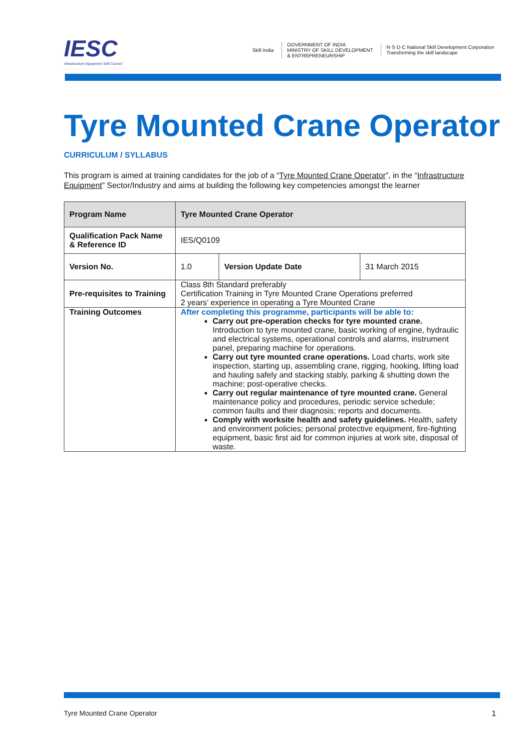IESC
Infrastructure Equipment Skill Council
Skill India
GOVERNMENT OF INDIA
MINISTRY OF SKILL DEVELOPMENT
& ENTREPRENEURSHIP
N·S·D·C National Skill Development Corporation
Transforming the skill landscape
Tyre Mounted Crane Operator
CURRICULUM / SYLLABUS
This program is aimed at training candidates for the job of a “Tyre Mounted Crane Operator”, in the “Infrastructure Equipment” Sector/Industry and aims at building the following key competencies amongst the learner
| Program Name | Tyre Mounted Crane Operator | | |
| --- | --- | --- | --- |
| Qualification Pack Name & Reference ID | IES/Q0109 | | |
| Version No. | 1.0 | Version Update Date | 31 March 2015 |
| Pre-requisites to Training | Class 8th Standard preferably Certification Training in Tyre Mounted Crane Operations preferred 2 years’ experience in operating a Tyre Mounted Crane | | |
| Training Outcomes | After completing this programme, participants will be able to: Carry out pre-operation checks for tyre mounted crane. Introduction to tyre mounted crane, basic working of engine, hydraulic and electrical systems, operational controls and alarms, instrument panel, preparing machine for operations. Carry out tyre mounted crane operations. Load charts, work site inspection, starting up, assembling crane, rigging, hooking, lifting load and hauling safely and stacking stably, parking & shutting down the machine; post-operative checks. Carry out regular maintenance of tyre mounted crane. General maintenance policy and procedures, periodic service schedule; common faults and their diagnosis; reports and documents. Comply with worksite health and safety guidelines. Health, safety and environment policies; personal protective equipment, fire-fighting equipment, basic first aid for common injuries at work site, disposal of waste. | | |
Tyre Mounted Crane Operator 1